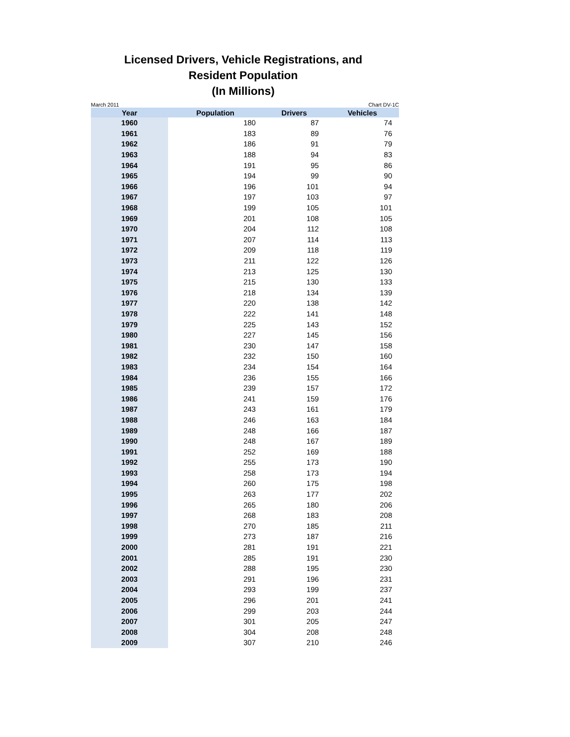Licensed Drivers, Vehicle Registrations, and
Resident Population
(In Millions)
March 2011 Chart DV-1C
| Year | Population | Drivers | Vehicles |
| --- | --- | --- | --- |
| 1960 | 180 | 87 | 74 |
| 1961 | 183 | 89 | 76 |
| 1962 | 186 | 91 | 79 |
| 1963 | 188 | 94 | 83 |
| 1964 | 191 | 95 | 86 |
| 1965 | 194 | 99 | 90 |
| 1966 | 196 | 101 | 94 |
| 1967 | 197 | 103 | 97 |
| 1968 | 199 | 105 | 101 |
| 1969 | 201 | 108 | 105 |
| 1970 | 204 | 112 | 108 |
| 1971 | 207 | 114 | 113 |
| 1972 | 209 | 118 | 119 |
| 1973 | 211 | 122 | 126 |
| 1974 | 213 | 125 | 130 |
| 1975 | 215 | 130 | 133 |
| 1976 | 218 | 134 | 139 |
| 1977 | 220 | 138 | 142 |
| 1978 | 222 | 141 | 148 |
| 1979 | 225 | 143 | 152 |
| 1980 | 227 | 145 | 156 |
| 1981 | 230 | 147 | 158 |
| 1982 | 232 | 150 | 160 |
| 1983 | 234 | 154 | 164 |
| 1984 | 236 | 155 | 166 |
| 1985 | 239 | 157 | 172 |
| 1986 | 241 | 159 | 176 |
| 1987 | 243 | 161 | 179 |
| 1988 | 246 | 163 | 184 |
| 1989 | 248 | 166 | 187 |
| 1990 | 248 | 167 | 189 |
| 1991 | 252 | 169 | 188 |
| 1992 | 255 | 173 | 190 |
| 1993 | 258 | 173 | 194 |
| 1994 | 260 | 175 | 198 |
| 1995 | 263 | 177 | 202 |
| 1996 | 265 | 180 | 206 |
| 1997 | 268 | 183 | 208 |
| 1998 | 270 | 185 | 211 |
| 1999 | 273 | 187 | 216 |
| 2000 | 281 | 191 | 221 |
| 2001 | 285 | 191 | 230 |
| 2002 | 288 | 195 | 230 |
| 2003 | 291 | 196 | 231 |
| 2004 | 293 | 199 | 237 |
| 2005 | 296 | 201 | 241 |
| 2006 | 299 | 203 | 244 |
| 2007 | 301 | 205 | 247 |
| 2008 | 304 | 208 | 248 |
| 2009 | 307 | 210 | 246 |